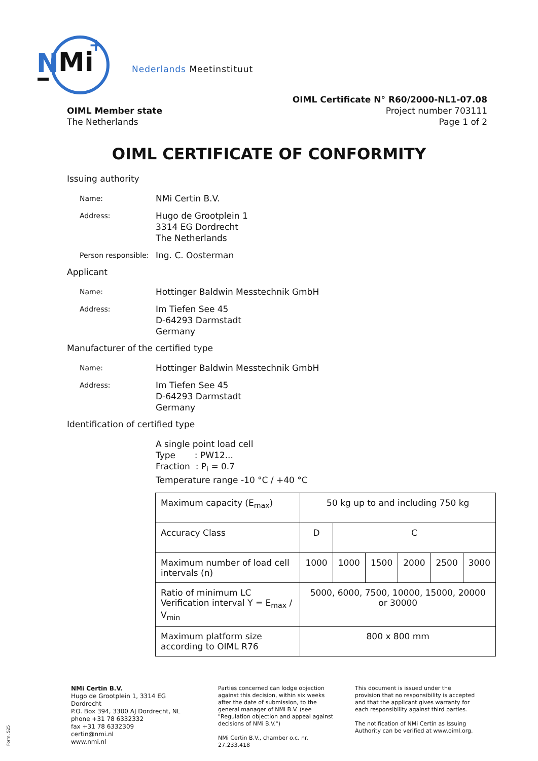N
Mi
+
Nederlands Meetinstituut
OIML Member state
The Netherlands
OIML Certificate N° R60/2000-NL1-07.08
Project number 703111
Page 1 of 2
OIML CERTIFICATE OF CONFORMITY
Issuing authority
Name:
NMi Certin B.V.
Address:
Hugo de Grootplein 1
3314 EG Dordrecht
The Netherlands
Person responsible:
Ing. C. Oosterman
Applicant
Name:
Hottinger Baldwin Messtechnik GmbH
Address:
Im Tiefen See 45
D-64293 Darmstadt
Germany
Manufacturer of the certified type
Name:
Hottinger Baldwin Messtechnik GmbH
Address:
Im Tiefen See 45
D-64293 Darmstadt
Germany
Identification of certified type
A single point load cell
Type : PW12...
Fraction : P<sub>i</sub> = 0.7
Temperature range -10 °C / +40 °C
| Maximum capacity (E<sub>max</sub>) | 50 kg up to and including 750 kg | | | | | |
| Accuracy Class | D | C | | | | |
| Maximum number of load cell intervals (n) | 1000 | 1000 | 1500 | 2000 | 2500 | 3000 |
| Ratio of minimum LC Verification interval Y = E<sub>max</sub> / V<sub>min</sub> | 5000, 6000, 7500, 10000, 15000, 20000 or 30000 | | | | | |
| Maximum platform size according to OIML R76 | 800 x 800 mm | | | | | |
NMi Certin B.V.
Hugo de Grootplein 1, 3314 EG Dordrecht
P.O. Box 394, 3300 AJ Dordrecht, NL
phone +31 78 6332332
fax +31 78 6332309
certin@nmi.nl
www.nmi.nl
Parties concerned can lodge objection against this decision, within six weeks after the date of submission, to the general manager of NMi B.V. (see "Regulation objection and appeal against decisions of NMi B.V.")
NMi Certin B.V., chamber o.c. nr. 27.233.418
This document is issued under the provision that no responsibility is accepted and that the applicant gives warranty for each responsibility against third parties.
The notification of NMi Certin as Issuing Authority can be verified at www.oiml.org.
Form. 525